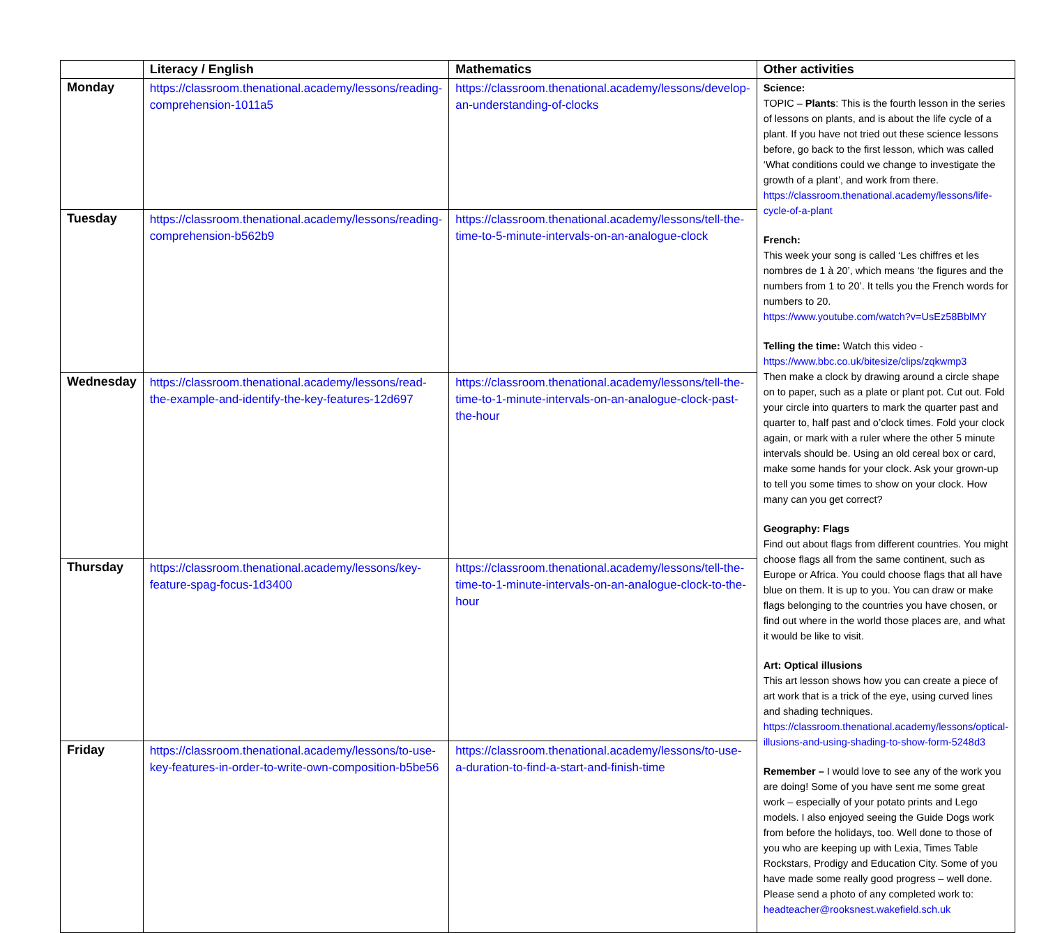| | Literacy / English | Mathematics | Other activities |
| --- | --- | --- | --- |
| Monday | https://classroom.thenational.academy/lessons/reading-comprehension-1011a5 | https://classroom.thenational.academy/lessons/develop-an-understanding-of-clocks | Science: TOPIC – Plants : This is the fourth lesson in the series of lessons on plants, and is about the life cycle of a plant. If you have not tried out these science lessons before, go back to the first lesson, which was called ‘What conditions could we change to investigate the growth of a plant’, and work from there. https://classroom.thenational.academy/lessons/life-cycle-of-a-plant French: This week your song is called ‘Les chiffres et les nombres de 1 à 20’, which means ‘the figures and the numbers from 1 to 20’. It tells you the French words for numbers to 20. https://www.youtube.com/watch?v=UsEz58BblMY Telling the time: Watch this video - https://www.bbc.co.uk/bitesize/clips/zqkwmp3 Then make a clock by drawing around a circle shape on to paper, such as a plate or plant pot. Cut out. Fold your circle into quarters to mark the quarter past and quarter to, half past and o’clock times. Fold your clock again, or mark with a ruler where the other 5 minute intervals should be. Using an old cereal box or card, make some hands for your clock. Ask your grown-up to tell you some times to show on your clock. How many can you get correct? Geography: Flags Find out about flags from different countries. You might choose flags all from the same continent, such as Europe or Africa. You could choose flags that all have blue on them. It is up to you. You can draw or make flags belonging to the countries you have chosen, or find out where in the world those places are, and what it would be like to visit. Art: Optical illusions This art lesson shows how you can create a piece of art work that is a trick of the eye, using curved lines and shading techniques. https://classroom.thenational.academy/lessons/optical-illusions-and-using-shading-to-show-form-5248d3 Remember – I would love to see any of the work you are doing! Some of you have sent me some great work – especially of your potato prints and Lego models. I also enjoyed seeing the Guide Dogs work from before the holidays, too. Well done to those of you who are keeping up with Lexia, Times Table Rockstars, Prodigy and Education City. Some of you have made some really good progress – well done. Please send a photo of any completed work to: headteacher@rooksnest.wakefield.sch.uk |
| Tuesday | https://classroom.thenational.academy/lessons/reading-comprehension-b562b9 | https://classroom.thenational.academy/lessons/tell-the-time-to-5-minute-intervals-on-an-analogue-clock | |
| Wednesday | https://classroom.thenational.academy/lessons/read-the-example-and-identify-the-key-features-12d697 | https://classroom.thenational.academy/lessons/tell-the-time-to-1-minute-intervals-on-an-analogue-clock-past-the-hour | |
| Thursday | https://classroom.thenational.academy/lessons/key-feature-spag-focus-1d3400 | https://classroom.thenational.academy/lessons/tell-the-time-to-1-minute-intervals-on-an-analogue-clock-to-the-hour | |
| Friday | https://classroom.thenational.academy/lessons/to-use-key-features-in-order-to-write-own-composition-b5be56 | https://classroom.thenational.academy/lessons/to-use-a-duration-to-find-a-start-and-finish-time | |